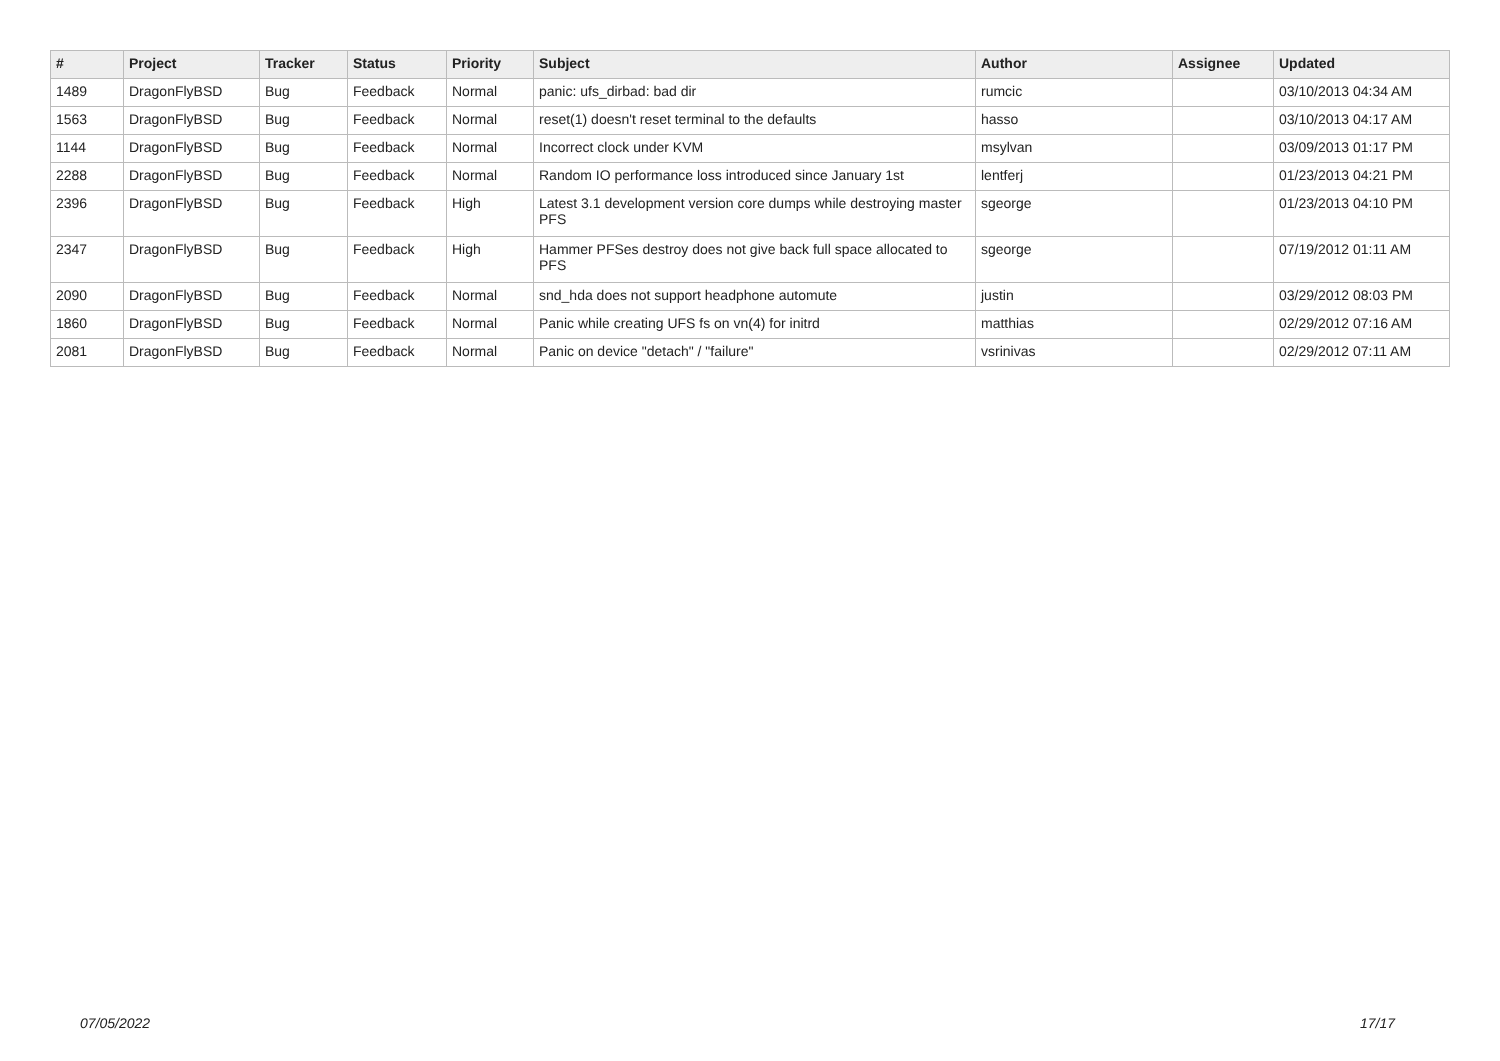| # | Project | Tracker | Status | Priority | Subject | Author | Assignee | Updated |
| --- | --- | --- | --- | --- | --- | --- | --- | --- |
| 1489 | DragonFlyBSD | Bug | Feedback | Normal | panic: ufs_dirbad: bad dir | rumcic | | 03/10/2013 04:34 AM |
| 1563 | DragonFlyBSD | Bug | Feedback | Normal | reset(1) doesn't reset terminal to the defaults | hasso | | 03/10/2013 04:17 AM |
| 1144 | DragonFlyBSD | Bug | Feedback | Normal | Incorrect clock under KVM | msylvan | | 03/09/2013 01:17 PM |
| 2288 | DragonFlyBSD | Bug | Feedback | Normal | Random IO performance loss introduced since January 1st | lentferj | | 01/23/2013 04:21 PM |
| 2396 | DragonFlyBSD | Bug | Feedback | High | Latest 3.1 development version core dumps while destroying master PFS | sgeorge | | 01/23/2013 04:10 PM |
| 2347 | DragonFlyBSD | Bug | Feedback | High | Hammer PFSes destroy does not give back full space allocated to PFS | sgeorge | | 07/19/2012 01:11 AM |
| 2090 | DragonFlyBSD | Bug | Feedback | Normal | snd_hda does not support headphone automute | justin | | 03/29/2012 08:03 PM |
| 1860 | DragonFlyBSD | Bug | Feedback | Normal | Panic while creating UFS fs on vn(4) for initrd | matthias | | 02/29/2012 07:16 AM |
| 2081 | DragonFlyBSD | Bug | Feedback | Normal | Panic on device "detach" / "failure" | vsrinivas | | 02/29/2012 07:11 AM |
07/05/2022 17/17